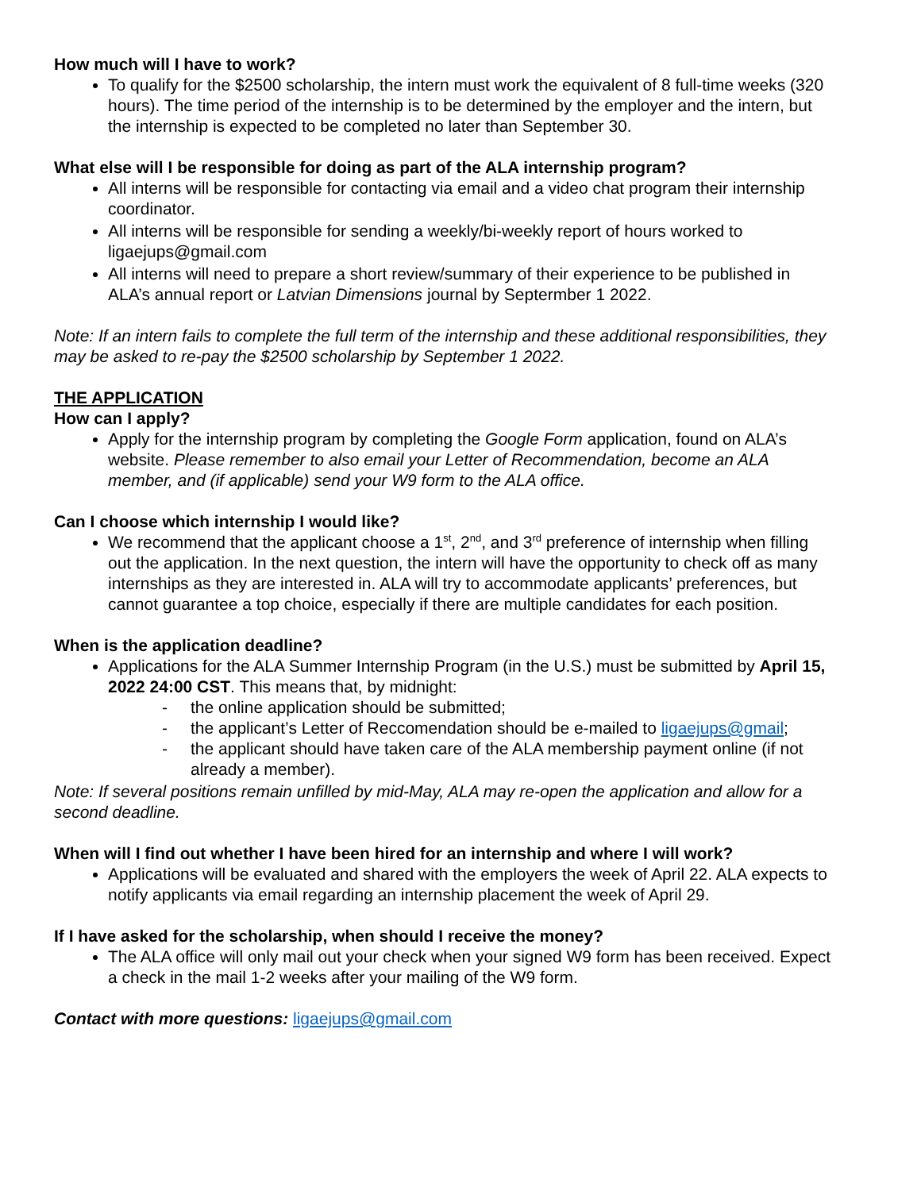How much will I have to work?
To qualify for the $2500 scholarship, the intern must work the equivalent of 8 full-time weeks (320 hours). The time period of the internship is to be determined by the employer and the intern, but the internship is expected to be completed no later than September 30.
What else will I be responsible for doing as part of the ALA internship program?
All interns will be responsible for contacting via email and a video chat program their internship coordinator.
All interns will be responsible for sending a weekly/bi-weekly report of hours worked to ligaejups@gmail.com
All interns will need to prepare a short review/summary of their experience to be published in ALA’s annual report or Latvian Dimensions journal by Septermber 1 2022.
Note: If an intern fails to complete the full term of the internship and these additional responsibilities, they may be asked to re-pay the $2500 scholarship by September 1 2022.
THE APPLICATION
How can I apply?
Apply for the internship program by completing the Google Form application, found on ALA’s website. Please remember to also email your Letter of Recommendation, become an ALA member, and (if applicable) send your W9 form to the ALA office.
Can I choose which internship I would like?
We recommend that the applicant choose a 1<sup>st</sup>, 2<sup>nd</sup>, and 3<sup>rd</sup> preference of internship when filling out the application. In the next question, the intern will have the opportunity to check off as many internships as they are interested in. ALA will try to accommodate applicants’ preferences, but cannot guarantee a top choice, especially if there are multiple candidates for each position.
When is the application deadline?
Applications for the ALA Summer Internship Program (in the U.S.) must be submitted by April 15, 2022 24:00 CST. This means that, by midnight:
- the online application should be submitted;
- the applicant’s Letter of Reccomendation should be e-mailed to ligaejups@gmail;
- the applicant should have taken care of the ALA membership payment online (if not already a member).
Note: If several positions remain unfilled by mid-May, ALA may re-open the application and allow for a second deadline.
When will I find out whether I have been hired for an internship and where I will work?
Applications will be evaluated and shared with the employers the week of April 22. ALA expects to notify applicants via email regarding an internship placement the week of April 29.
If I have asked for the scholarship, when should I receive the money?
The ALA office will only mail out your check when your signed W9 form has been received. Expect a check in the mail 1-2 weeks after your mailing of the W9 form.
Contact with more questions: ligaejups@gmail.com